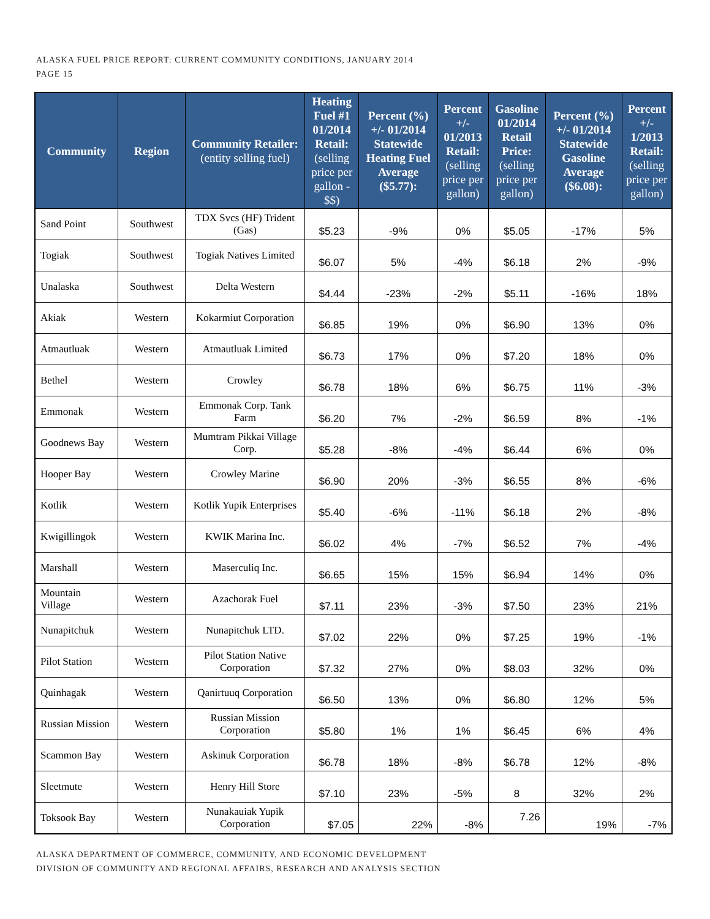ALASKA FUEL PRICE REPORT: CURRENT COMMUNITY CONDITIONS, JANUARY 2014
PAGE 15
| Community | Region | Community Retailer: (entity selling fuel) | Heating Fuel #1 01/2014 Retail: (selling price per gallon - $$) | Percent (%) +/- 01/2014 Statewide Heating Fuel Average ($5.77): | Percent +/- 01/2013 Retail: (selling price per gallon) | Gasoline 01/2014 Retail Price: (selling price per gallon) | Percent (%) +/- 01/2014 Statewide Gasoline Average ($6.08): | Percent +/- 1/2013 Retail: (selling price per gallon) |
| --- | --- | --- | --- | --- | --- | --- | --- | --- |
| Sand Point | Southwest | TDX Svcs (HF) Trident (Gas) | $5.23 | -9% | 0% | $5.05 | -17% | 5% |
| Togiak | Southwest | Togiak Natives Limited | $6.07 | 5% | -4% | $6.18 | 2% | -9% |
| Unalaska | Southwest | Delta Western | $4.44 | -23% | -2% | $5.11 | -16% | 18% |
| Akiak | Western | Kokarmiut Corporation | $6.85 | 19% | 0% | $6.90 | 13% | 0% |
| Atmautluak | Western | Atmautluak Limited | $6.73 | 17% | 0% | $7.20 | 18% | 0% |
| Bethel | Western | Crowley | $6.78 | 18% | 6% | $6.75 | 11% | -3% |
| Emmonak | Western | Emmonak Corp. Tank Farm | $6.20 | 7% | -2% | $6.59 | 8% | -1% |
| Goodnews Bay | Western | Mumtram Pikkai Village Corp. | $5.28 | -8% | -4% | $6.44 | 6% | 0% |
| Hooper Bay | Western | Crowley Marine | $6.90 | 20% | -3% | $6.55 | 8% | -6% |
| Kotlik | Western | Kotlik Yupik Enterprises | $5.40 | -6% | -11% | $6.18 | 2% | -8% |
| Kwigillingok | Western | KWIK Marina Inc. | $6.02 | 4% | -7% | $6.52 | 7% | -4% |
| Marshall | Western | Maserculiq Inc. | $6.65 | 15% | 15% | $6.94 | 14% | 0% |
| Mountain Village | Western | Azachorak Fuel | $7.11 | 23% | -3% | $7.50 | 23% | 21% |
| Nunapitchuk | Western | Nunapitchuk LTD. | $7.02 | 22% | 0% | $7.25 | 19% | -1% |
| Pilot Station | Western | Pilot Station Native Corporation | $7.32 | 27% | 0% | $8.03 | 32% | 0% |
| Quinhagak | Western | Qanirtuuq Corporation | $6.50 | 13% | 0% | $6.80 | 12% | 5% |
| Russian Mission | Western | Russian Mission Corporation | $5.80 | 1% | 1% | $6.45 | 6% | 4% |
| Scammon Bay | Western | Askinuk Corporation | $6.78 | 18% | -8% | $6.78 | 12% | -8% |
| Sleetmute | Western | Henry Hill Store | $7.10 | 23% | -5% | 8 | 32% | 2% |
| Toksook Bay | Western | Nunakauiak Yupik Corporation | $7.05 | 22% | -8% | 7.26 | 19% | -7% |
ALASKA DEPARTMENT OF COMMERCE, COMMUNITY, AND ECONOMIC DEVELOPMENT
DIVISION OF COMMUNITY AND REGIONAL AFFAIRS, RESEARCH AND ANALYSIS SECTION